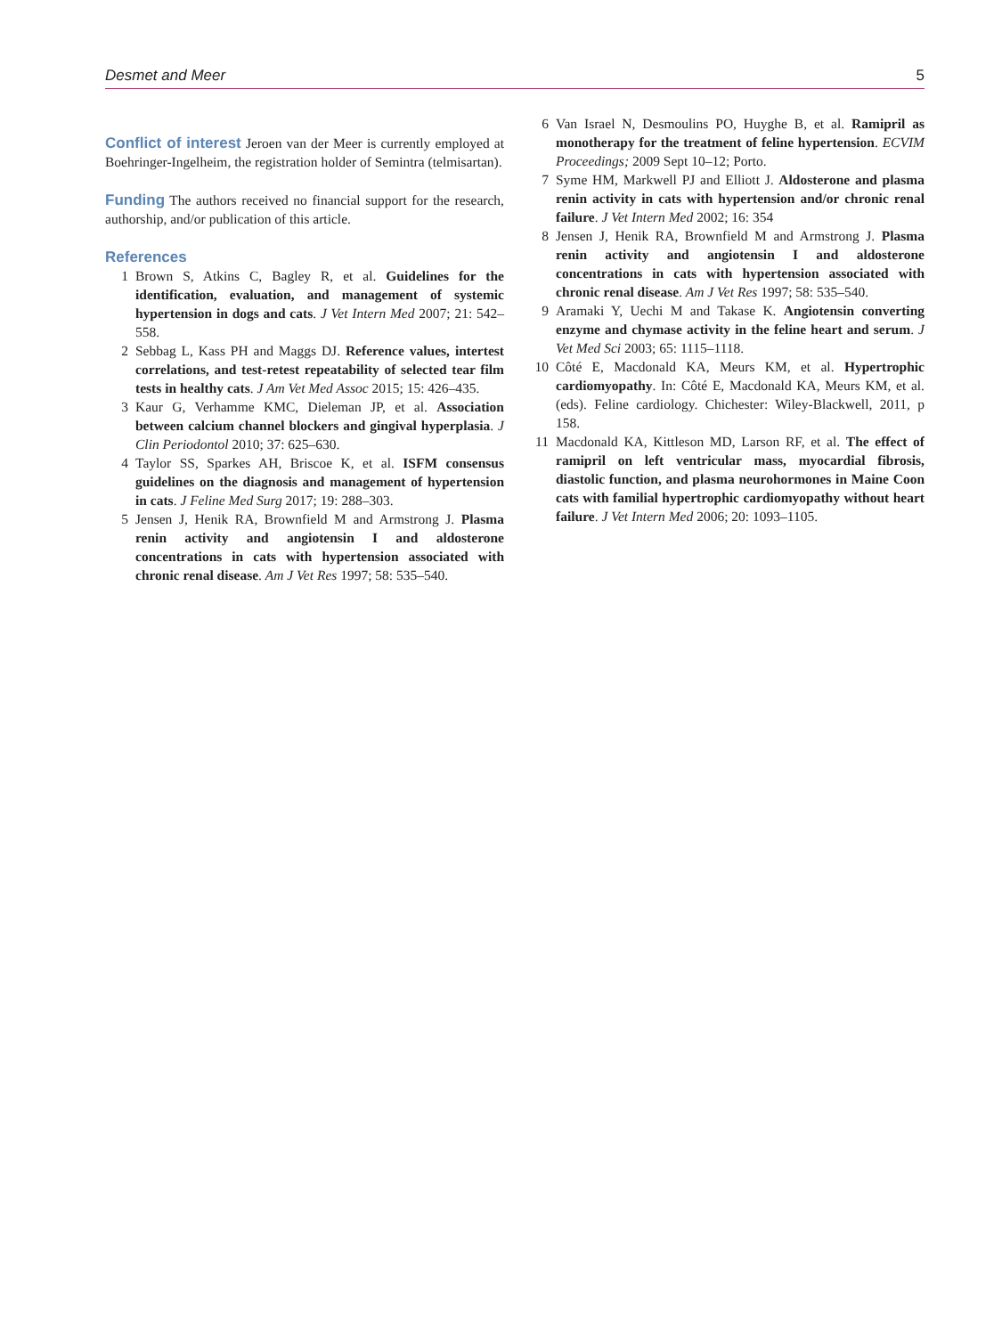Desmet and Meer 5
Conflict of interest
Jeroen van der Meer is currently employed at Boehringer-Ingelheim, the registration holder of Semintra (telmisartan).
Funding
The authors received no financial support for the research, authorship, and/or publication of this article.
References
1 Brown S, Atkins C, Bagley R, et al. Guidelines for the identification, evaluation, and management of systemic hypertension in dogs and cats. J Vet Intern Med 2007; 21: 542–558.
2 Sebbag L, Kass PH and Maggs DJ. Reference values, intertest correlations, and test-retest repeatability of selected tear film tests in healthy cats. J Am Vet Med Assoc 2015; 15: 426–435.
3 Kaur G, Verhamme KMC, Dieleman JP, et al. Association between calcium channel blockers and gingival hyperplasia. J Clin Periodontol 2010; 37: 625–630.
4 Taylor SS, Sparkes AH, Briscoe K, et al. ISFM consensus guidelines on the diagnosis and management of hypertension in cats. J Feline Med Surg 2017; 19: 288–303.
5 Jensen J, Henik RA, Brownfield M and Armstrong J. Plasma renin activity and angiotensin I and aldosterone concentrations in cats with hypertension associated with chronic renal disease. Am J Vet Res 1997; 58: 535–540.
6 Van Israel N, Desmoulins PO, Huyghe B, et al. Ramipril as monotherapy for the treatment of feline hypertension. ECVIM Proceedings; 2009 Sept 10–12; Porto.
7 Syme HM, Markwell PJ and Elliott J. Aldosterone and plasma renin activity in cats with hypertension and/or chronic renal failure. J Vet Intern Med 2002; 16: 354
8 Jensen J, Henik RA, Brownfield M and Armstrong J. Plasma renin activity and angiotensin I and aldosterone concentrations in cats with hypertension associated with chronic renal disease. Am J Vet Res 1997; 58: 535–540.
9 Aramaki Y, Uechi M and Takase K. Angiotensin converting enzyme and chymase activity in the feline heart and serum. J Vet Med Sci 2003; 65: 1115–1118.
10 Côté E, Macdonald KA, Meurs KM, et al. Hypertrophic cardiomyopathy. In: Côté E, Macdonald KA, Meurs KM, et al. (eds). Feline cardiology. Chichester: Wiley-Blackwell, 2011, p 158.
11 Macdonald KA, Kittleson MD, Larson RF, et al. The effect of ramipril on left ventricular mass, myocardial fibrosis, diastolic function, and plasma neurohormones in Maine Coon cats with familial hypertrophic cardiomyopathy without heart failure. J Vet Intern Med 2006; 20: 1093–1105.